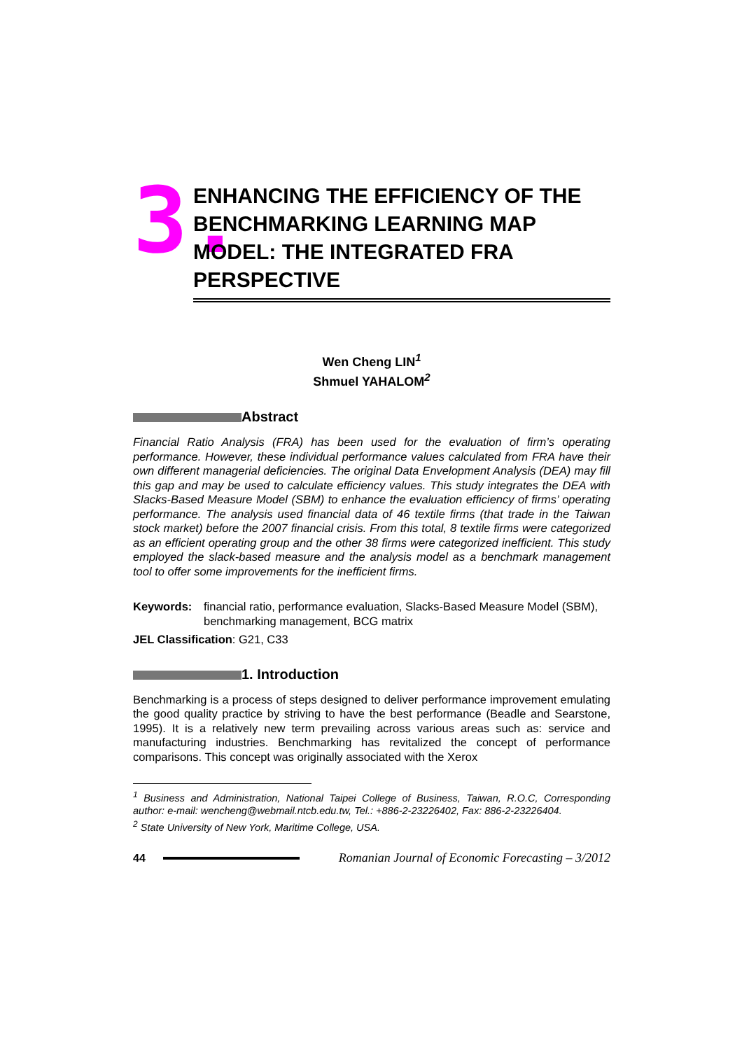3.
ENHANCING THE EFFICIENCY OF THE BENCHMARKING LEARNING MAP MODEL: THE INTEGRATED FRA PERSPECTIVE
Wen Cheng LIN<sup>1</sup>
Shmuel YAHALOM<sup>2</sup>
Abstract
Financial Ratio Analysis (FRA) has been used for the evaluation of firm’s operating performance. However, these individual performance values calculated from FRA have their own different managerial deficiencies. The original Data Envelopment Analysis (DEA) may fill this gap and may be used to calculate efficiency values. This study integrates the DEA with Slacks-Based Measure Model (SBM) to enhance the evaluation efficiency of firms’ operating performance. The analysis used financial data of 46 textile firms (that trade in the Taiwan stock market) before the 2007 financial crisis. From this total, 8 textile firms were categorized as an efficient operating group and the other 38 firms were categorized inefficient. This study employed the slack-based measure and the analysis model as a benchmark management tool to offer some improvements for the inefficient firms.
Keywords: financial ratio, performance evaluation, Slacks-Based Measure Model (SBM), benchmarking management, BCG matrix
JEL Classification: G21, C33
1. Introduction
Benchmarking is a process of steps designed to deliver performance improvement emulating the good quality practice by striving to have the best performance (Beadle and Searstone, 1995). It is a relatively new term prevailing across various areas such as: service and manufacturing industries. Benchmarking has revitalized the concept of performance comparisons. This concept was originally associated with the Xerox
<sup>1</sup> Business and Administration, National Taipei College of Business, Taiwan, R.O.C, Corresponding author: e-mail: wencheng@webmail.ntcb.edu.tw, Tel.: +886-2-23226402, Fax: 886-2-23226404.
<sup>2</sup> State University of New York, Maritime College, USA.
44
Romanian Journal of Economic Forecasting – 3/2012